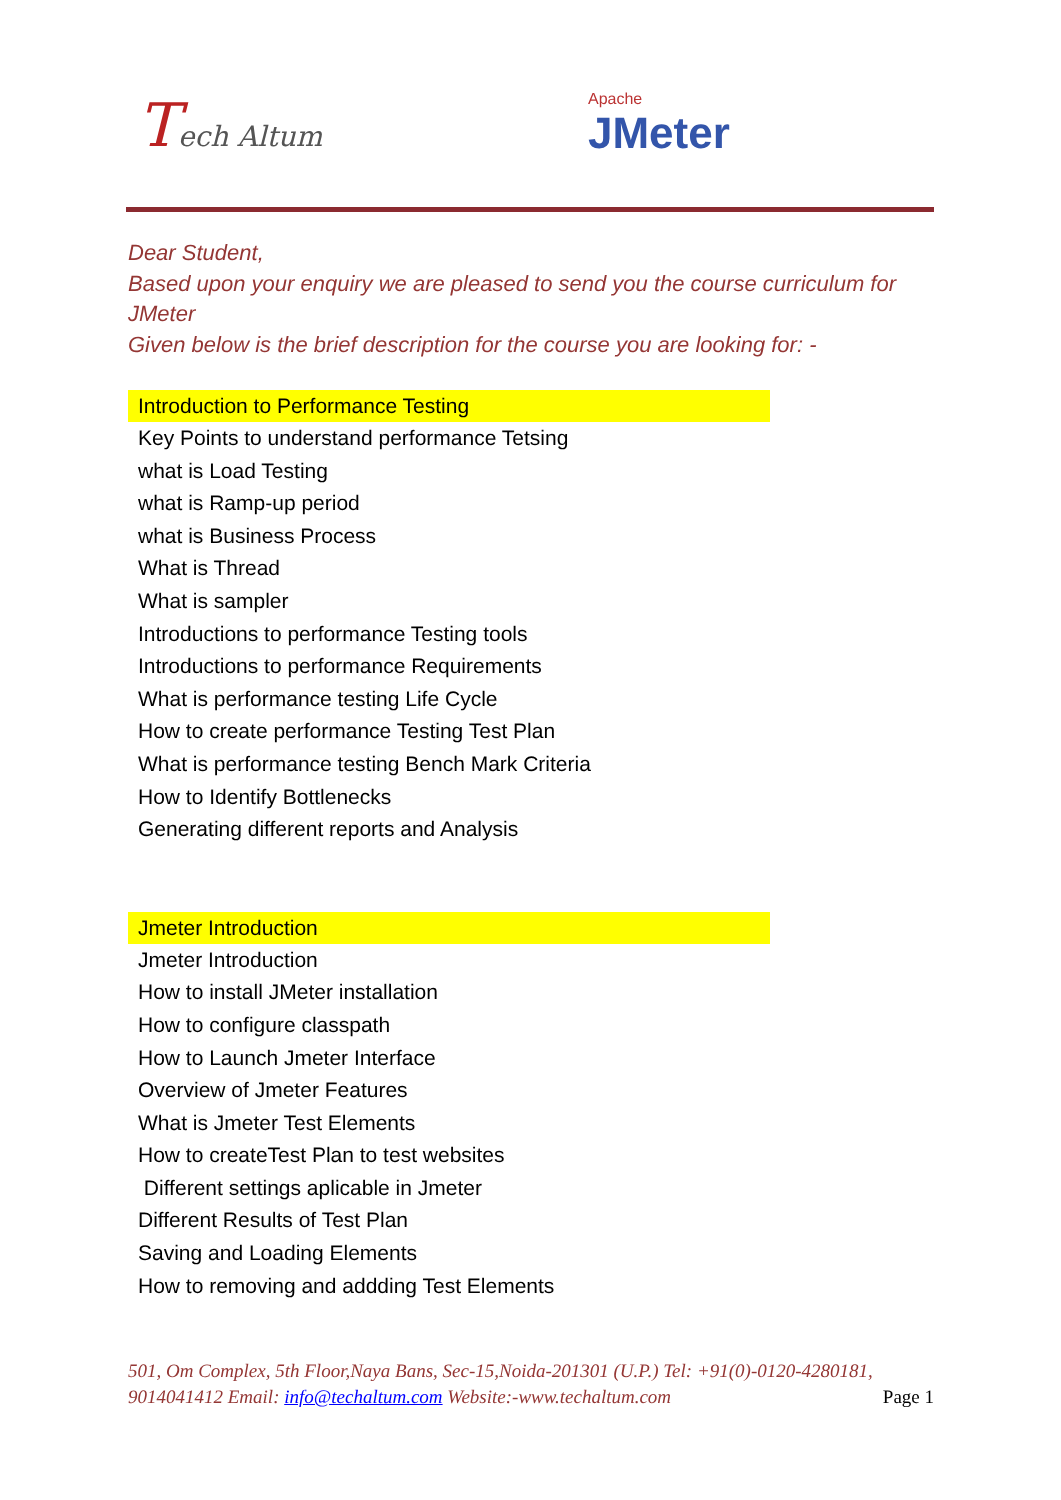Tech Altum Apache
JMeter
Dear Student,
Based upon your enquiry we are pleased to send you the course curriculum for JMeter
Given below is the brief description for the course you are looking for: -
Introduction to Performance Testing
Key Points to understand performance Tetsing
what is Load Testing
what is Ramp-up period
what is Business Process
What is Thread
What is sampler
Introductions to performance Testing tools
Introductions to performance Requirements
What is performance testing Life Cycle
How to create performance Testing Test Plan
What is performance testing Bench Mark Criteria
How to Identify Bottlenecks
Generating different reports and Analysis
Jmeter Introduction
Jmeter Introduction
How to install JMeter installation
How to configure classpath
How to Launch Jmeter Interface
Overview of Jmeter Features
What is Jmeter Test Elements
How to createTest Plan to test websites
Different settings aplicable in Jmeter
Different Results of Test Plan
Saving and Loading Elements
How to removing and addding Test Elements
501, Om Complex, 5th Floor,Naya Bans, Sec-15,Noida-201301 (U.P.) Tel: +91(0)-0120-4280181, 9014041412 Email: info@techaltum.com Website:-www.techaltum.com Page 1